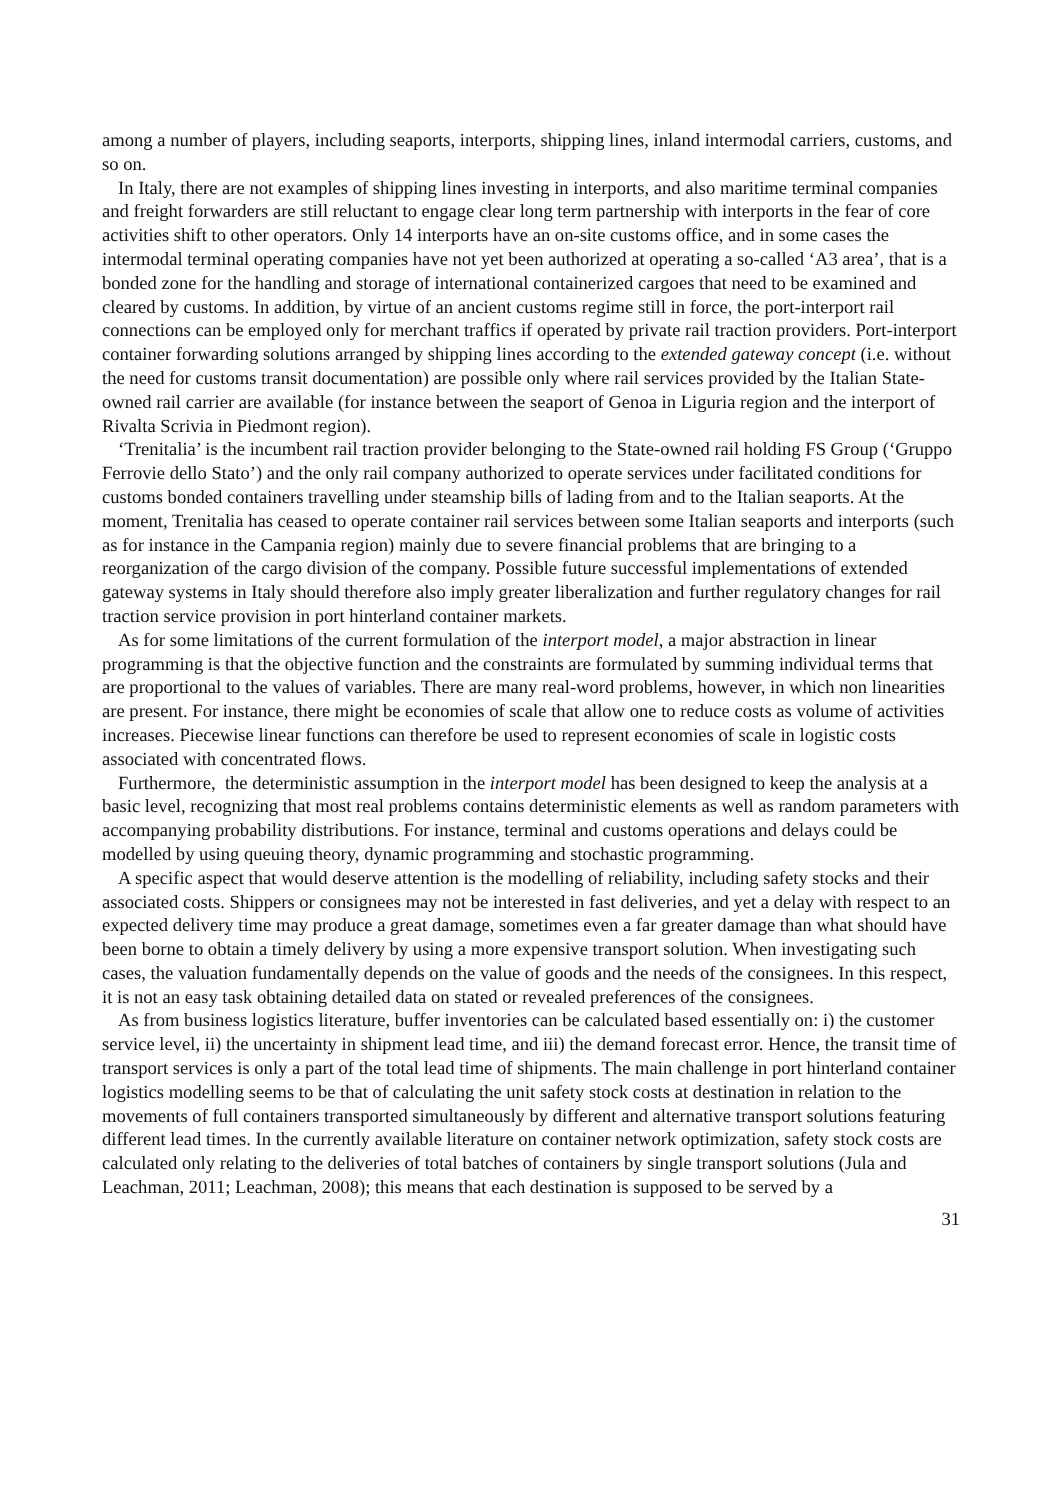among a number of players, including seaports, interports, shipping lines, inland intermodal carriers, customs, and so on.
In Italy, there are not examples of shipping lines investing in interports, and also maritime terminal companies and freight forwarders are still reluctant to engage clear long term partnership with interports in the fear of core activities shift to other operators. Only 14 interports have an on-site customs office, and in some cases the intermodal terminal operating companies have not yet been authorized at operating a so-called ‘A3 area’, that is a bonded zone for the handling and storage of international containerized cargoes that need to be examined and cleared by customs. In addition, by virtue of an ancient customs regime still in force, the port-interport rail connections can be employed only for merchant traffics if operated by private rail traction providers. Port-interport container forwarding solutions arranged by shipping lines according to the extended gateway concept (i.e. without the need for customs transit documentation) are possible only where rail services provided by the Italian State-owned rail carrier are available (for instance between the seaport of Genoa in Liguria region and the interport of Rivalta Scrivia in Piedmont region).
‘Trenitalia’ is the incumbent rail traction provider belonging to the State-owned rail holding FS Group (‘Gruppo Ferrovie dello Stato’) and the only rail company authorized to operate services under facilitated conditions for customs bonded containers travelling under steamship bills of lading from and to the Italian seaports. At the moment, Trenitalia has ceased to operate container rail services between some Italian seaports and interports (such as for instance in the Campania region) mainly due to severe financial problems that are bringing to a reorganization of the cargo division of the company. Possible future successful implementations of extended gateway systems in Italy should therefore also imply greater liberalization and further regulatory changes for rail traction service provision in port hinterland container markets.
As for some limitations of the current formulation of the interport model, a major abstraction in linear programming is that the objective function and the constraints are formulated by summing individual terms that are proportional to the values of variables. There are many real-word problems, however, in which non linearities are present. For instance, there might be economies of scale that allow one to reduce costs as volume of activities increases. Piecewise linear functions can therefore be used to represent economies of scale in logistic costs associated with concentrated flows.
Furthermore, the deterministic assumption in the interport model has been designed to keep the analysis at a basic level, recognizing that most real problems contains deterministic elements as well as random parameters with accompanying probability distributions. For instance, terminal and customs operations and delays could be modelled by using queuing theory, dynamic programming and stochastic programming.
A specific aspect that would deserve attention is the modelling of reliability, including safety stocks and their associated costs. Shippers or consignees may not be interested in fast deliveries, and yet a delay with respect to an expected delivery time may produce a great damage, sometimes even a far greater damage than what should have been borne to obtain a timely delivery by using a more expensive transport solution. When investigating such cases, the valuation fundamentally depends on the value of goods and the needs of the consignees. In this respect, it is not an easy task obtaining detailed data on stated or revealed preferences of the consignees.
As from business logistics literature, buffer inventories can be calculated based essentially on: i) the customer service level, ii) the uncertainty in shipment lead time, and iii) the demand forecast error. Hence, the transit time of transport services is only a part of the total lead time of shipments. The main challenge in port hinterland container logistics modelling seems to be that of calculating the unit safety stock costs at destination in relation to the movements of full containers transported simultaneously by different and alternative transport solutions featuring different lead times. In the currently available literature on container network optimization, safety stock costs are calculated only relating to the deliveries of total batches of containers by single transport solutions (Jula and Leachman, 2011; Leachman, 2008); this means that each destination is supposed to be served by a
31